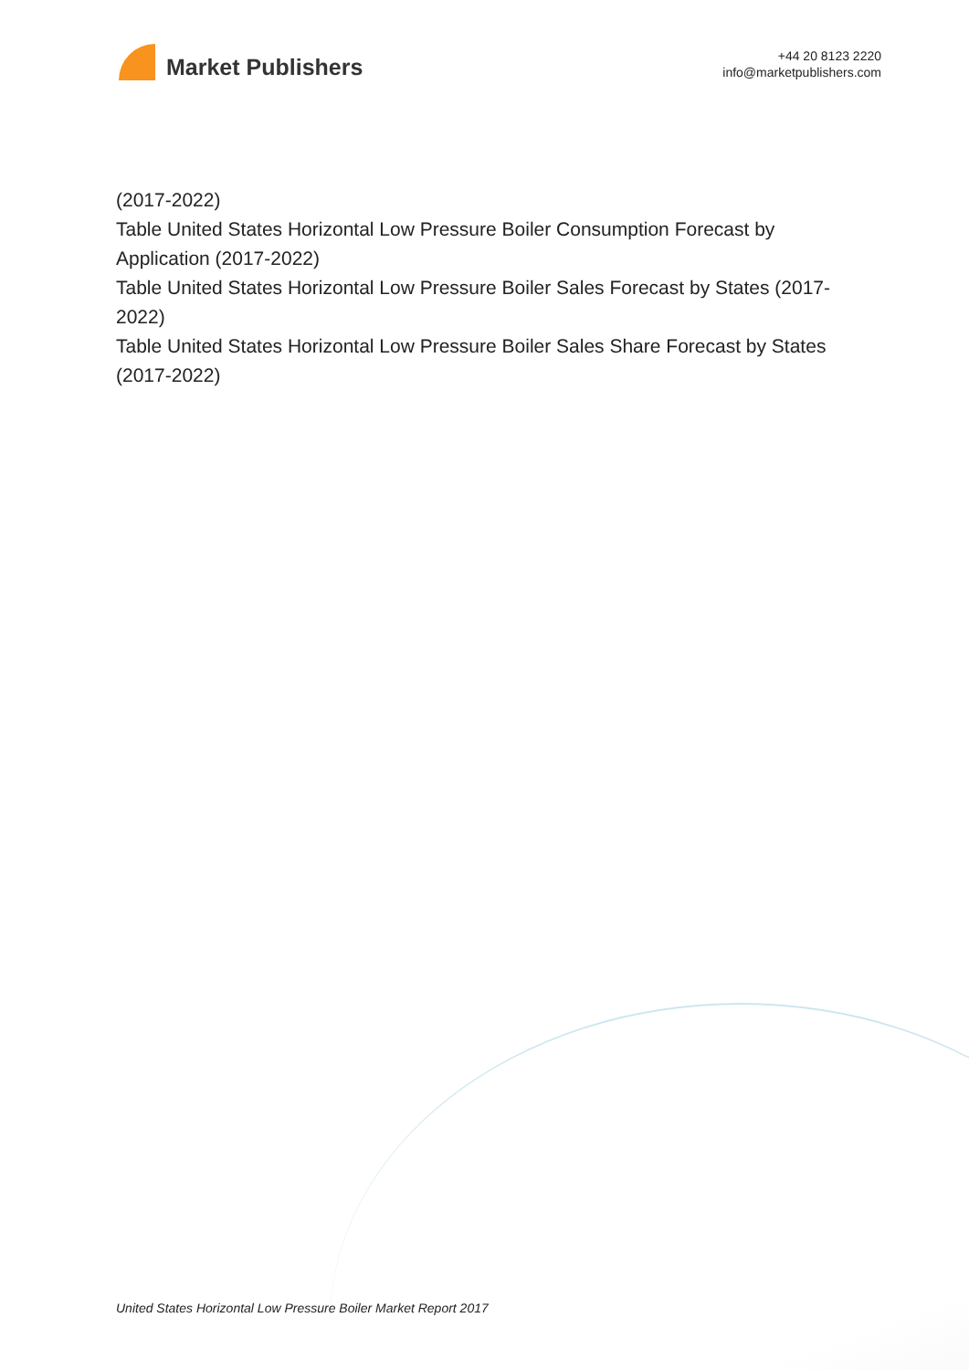Market Publishers
+44 20 8123 2220
info@marketpublishers.com
(2017-2022)
Table United States Horizontal Low Pressure Boiler Consumption Forecast by Application (2017-2022)
Table United States Horizontal Low Pressure Boiler Sales Forecast by States (2017-2022)
Table United States Horizontal Low Pressure Boiler Sales Share Forecast by States (2017-2022)
United States Horizontal Low Pressure Boiler Market Report 2017